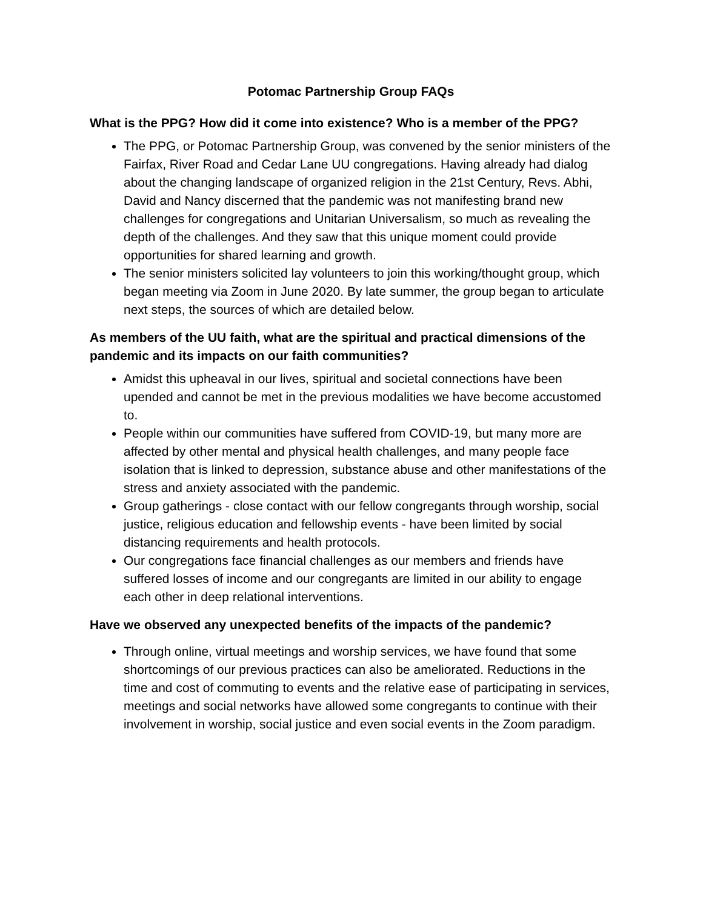Potomac Partnership Group FAQs
What is the PPG? How did it come into existence? Who is a member of the PPG?
The PPG, or Potomac Partnership Group, was convened by the senior ministers of the Fairfax, River Road and Cedar Lane UU congregations. Having already had dialog about the changing landscape of organized religion in the 21st Century, Revs. Abhi, David and Nancy discerned that the pandemic was not manifesting brand new challenges for congregations and Unitarian Universalism, so much as revealing the depth of the challenges. And they saw that this unique moment could provide opportunities for shared learning and growth.
The senior ministers solicited lay volunteers to join this working/thought group, which began meeting via Zoom in June 2020. By late summer, the group began to articulate next steps, the sources of which are detailed below.
As members of the UU faith, what are the spiritual and practical dimensions of the pandemic and its impacts on our faith communities?
Amidst this upheaval in our lives, spiritual and societal connections have been upended and cannot be met in the previous modalities we have become accustomed to.
People within our communities have suffered from COVID-19, but many more are affected by other mental and physical health challenges, and many people face isolation that is linked to depression, substance abuse and other manifestations of the stress and anxiety associated with the pandemic.
Group gatherings - close contact with our fellow congregants through worship, social justice, religious education and fellowship events - have been limited by social distancing requirements and health protocols.
Our congregations face financial challenges as our members and friends have suffered losses of income and our congregants are limited in our ability to engage each other in deep relational interventions.
Have we observed any unexpected benefits of the impacts of the pandemic?
Through online, virtual meetings and worship services, we have found that some shortcomings of our previous practices can also be ameliorated. Reductions in the time and cost of commuting to events and the relative ease of participating in services, meetings and social networks have allowed some congregants to continue with their involvement in worship, social justice and even social events in the Zoom paradigm.